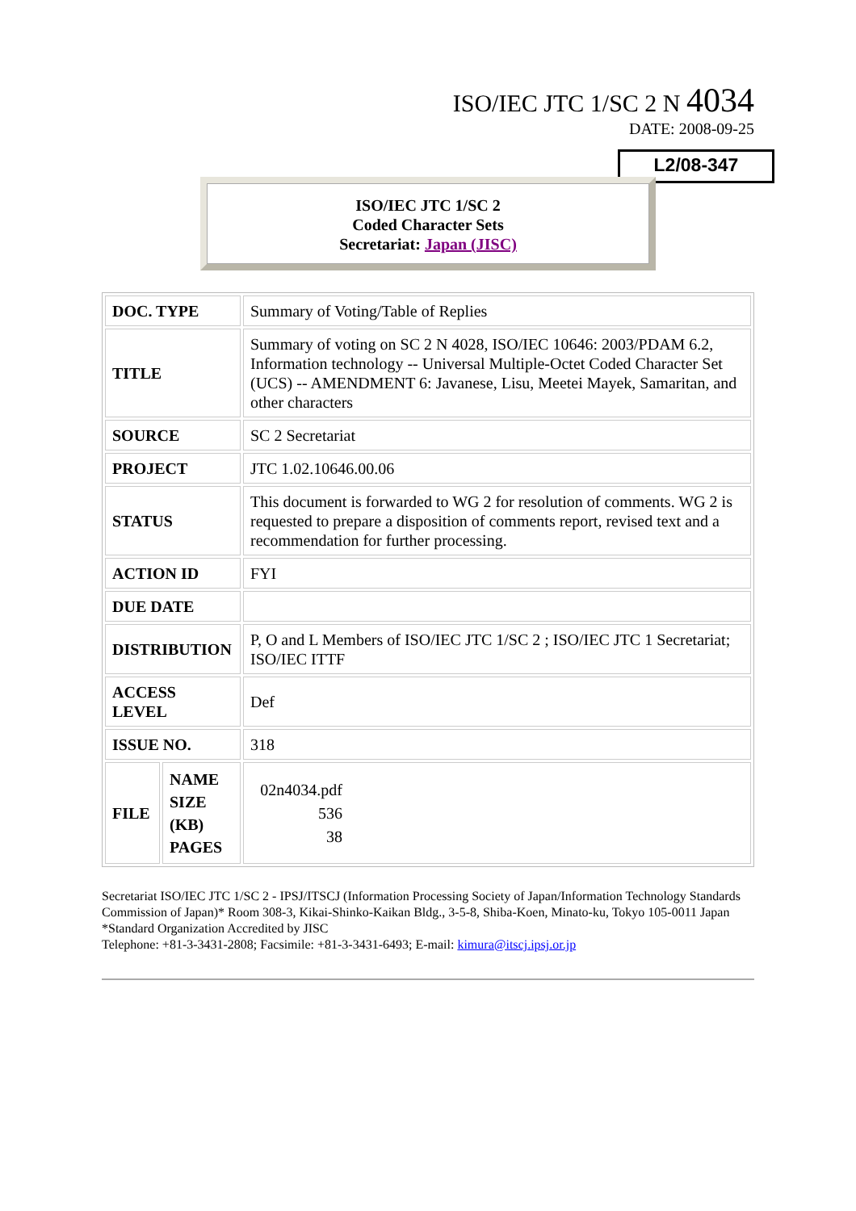ISO/IEC JTC 1/SC 2 N 4034
DATE: 2008-09-25
L2/08-347
ISO/IEC JTC 1/SC 2
Coded Character Sets
Secretariat: Japan (JISC)
| DOC. TYPE | | Summary of Voting/Table of Replies |
| TITLE | | Summary of voting on SC 2 N 4028, ISO/IEC 10646: 2003/PDAM 6.2, Information technology -- Universal Multiple-Octet Coded Character Set (UCS) -- AMENDMENT 6: Javanese, Lisu, Meetei Mayek, Samaritan, and other characters |
| SOURCE | | SC 2 Secretariat |
| PROJECT | | JTC 1.02.10646.00.06 |
| STATUS | | This document is forwarded to WG 2 for resolution of comments. WG 2 is requested to prepare a disposition of comments report, revised text and a recommendation for further processing. |
| ACTION ID | | FYI |
| DUE DATE | | |
| DISTRIBUTION | | P, O and L Members of ISO/IEC JTC 1/SC 2 ; ISO/IEC JTC 1 Secretariat; ISO/IEC ITTF |
| ACCESS LEVEL | | Def |
| ISSUE NO. | | 318 |
| FILE | NAME SIZE (KB) PAGES | 02n4034.pdf 536 38 |
Secretariat ISO/IEC JTC 1/SC 2 - IPSJ/ITSCJ (Information Processing Society of Japan/Information Technology Standards Commission of Japan)* Room 308-3, Kikai-Shinko-Kaikan Bldg., 3-5-8, Shiba-Koen, Minato-ku, Tokyo 105-0011 Japan *Standard Organization Accredited by JISC
Telephone: +81-3-3431-2808; Facsimile: +81-3-3431-6493; E-mail: kimura@itscj.ipsj.or.jp